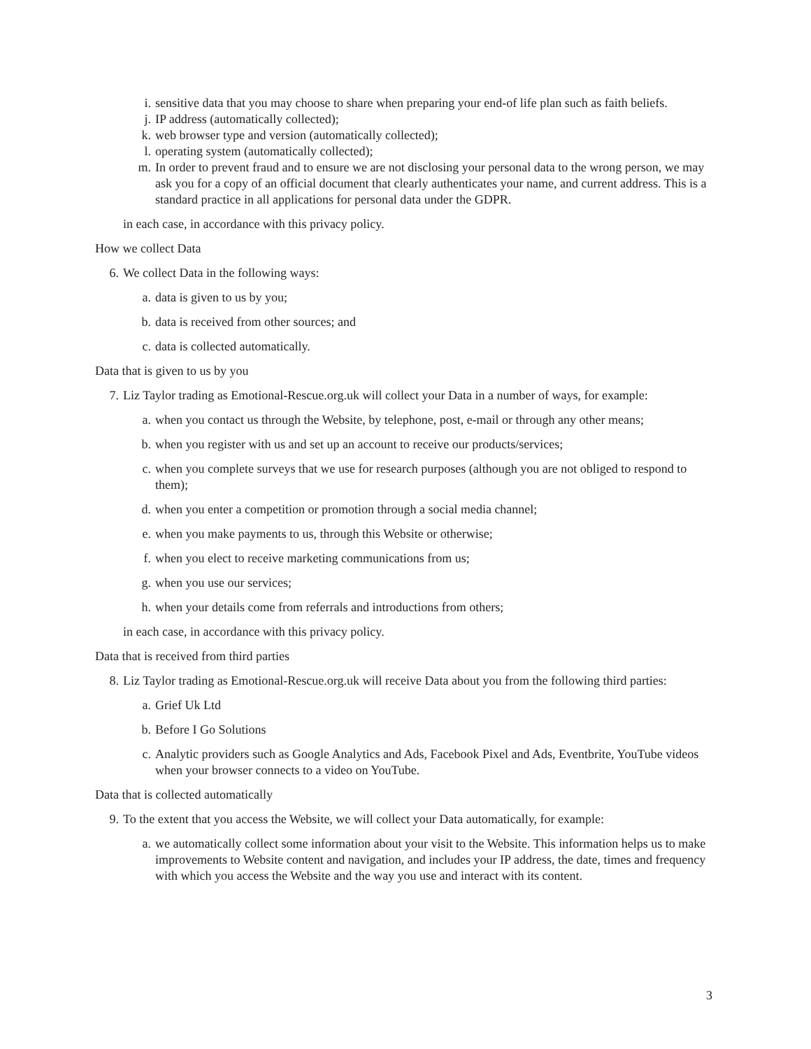i. sensitive data that you may choose to share when preparing your end-of life plan such as faith beliefs.
j. IP address (automatically collected);
k. web browser type and version (automatically collected);
l. operating system (automatically collected);
m. In order to prevent fraud and to ensure we are not disclosing your personal data to the wrong person, we may ask you for a copy of an official document that clearly authenticates your name, and current address. This is a standard practice in all applications for personal data under the GDPR.
in each case, in accordance with this privacy policy.
How we collect Data
6. We collect Data in the following ways:
a. data is given to us by you;
b. data is received from other sources; and
c. data is collected automatically.
Data that is given to us by you
7. Liz Taylor trading as Emotional-Rescue.org.uk will collect your Data in a number of ways, for example:
a. when you contact us through the Website, by telephone, post, e-mail or through any other means;
b. when you register with us and set up an account to receive our products/services;
c. when you complete surveys that we use for research purposes (although you are not obliged to respond to them);
d. when you enter a competition or promotion through a social media channel;
e. when you make payments to us, through this Website or otherwise;
f. when you elect to receive marketing communications from us;
g. when you use our services;
h. when your details come from referrals and introductions from others;
in each case, in accordance with this privacy policy.
Data that is received from third parties
8. Liz Taylor trading as Emotional-Rescue.org.uk will receive Data about you from the following third parties:
a. Grief Uk Ltd
b. Before I Go Solutions
c. Analytic providers such as Google Analytics and Ads, Facebook Pixel and Ads, Eventbrite, YouTube videos when your browser connects to a video on YouTube.
Data that is collected automatically
9. To the extent that you access the Website, we will collect your Data automatically, for example:
a. we automatically collect some information about your visit to the Website. This information helps us to make improvements to Website content and navigation, and includes your IP address, the date, times and frequency with which you access the Website and the way you use and interact with its content.
3